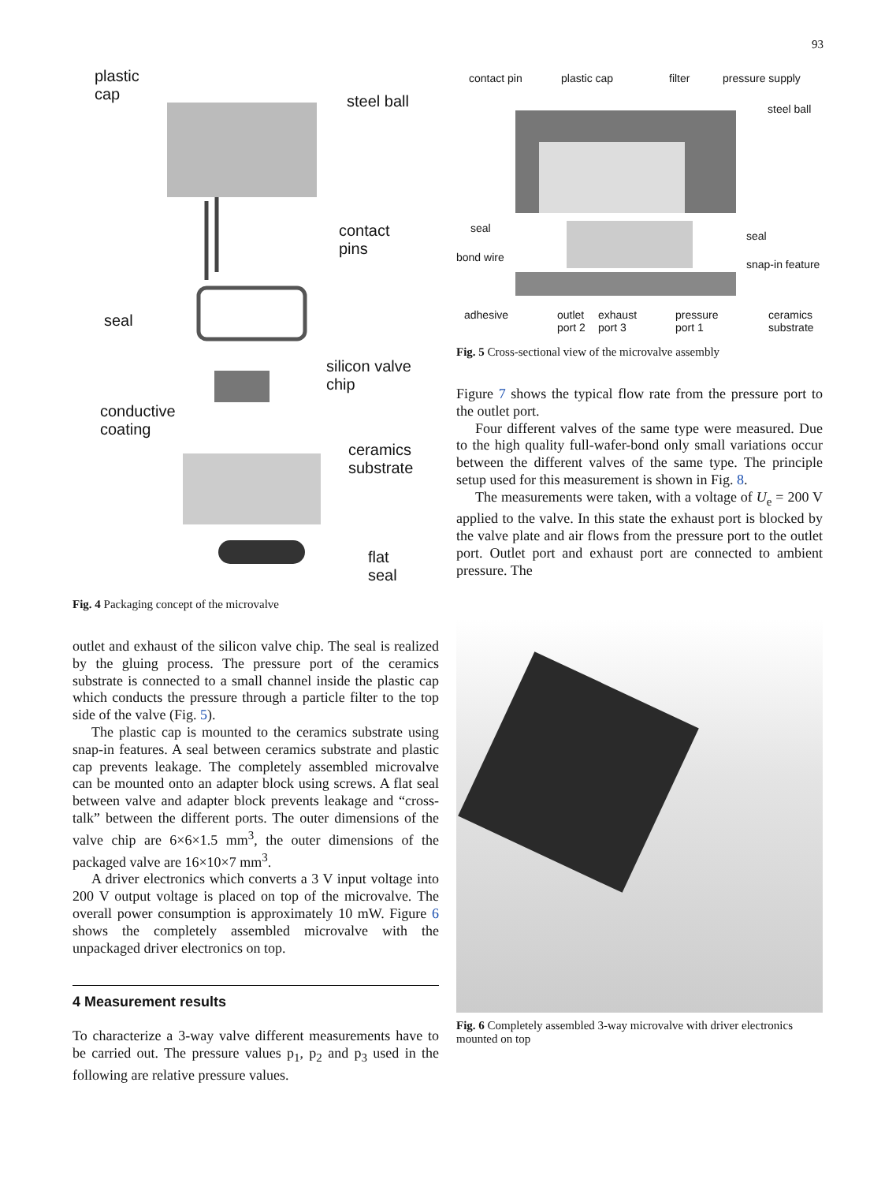93
plastic
cap
steel ball
contact
pins
seal
silicon valve
chip
conductive
coating
ceramics
substrate
flat
seal
Fig. 4 Packaging concept of the microvalve
outlet and exhaust of the silicon valve chip. The seal is realized by the gluing process. The pressure port of the ceramics substrate is connected to a small channel inside the plastic cap which conducts the pressure through a particle filter to the top side of the valve (Fig. 5).
The plastic cap is mounted to the ceramics substrate using snap-in features. A seal between ceramics substrate and plastic cap prevents leakage. The completely assembled microvalve can be mounted onto an adapter block using screws. A flat seal between valve and adapter block prevents leakage and “cross-talk” between the different ports. The outer dimensions of the valve chip are 6×6×1.5 mm<sup>3</sup>, the outer dimensions of the packaged valve are 16×10×7 mm<sup>3</sup>.
A driver electronics which converts a 3 V input voltage into 200 V output voltage is placed on top of the microvalve. The overall power consumption is approximately 10 mW. Figure 6 shows the completely assembled microvalve with the unpackaged driver electronics on top.
4 Measurement results
To characterize a 3-way valve different measurements have to be carried out. The pressure values p<sub>1</sub>, p<sub>2</sub> and p<sub>3</sub> used in the following are relative pressure values.
contact pin plastic cap filter pressure supply
steel ball
seal
seal
bond wire
snap-in feature
adhesive
outlet
port 2
exhaust
port 3
pressure
port 1
ceramics
substrate
Fig. 5 Cross-sectional view of the microvalve assembly
Figure 7 shows the typical flow rate from the pressure port to the outlet port.
Four different valves of the same type were measured. Due to the high quality full-wafer-bond only small variations occur between the different valves of the same type. The principle setup used for this measurement is shown in Fig. 8.
The measurements were taken, with a voltage of U<sub>e</sub> = 200 V applied to the valve. In this state the exhaust port is blocked by the valve plate and air flows from the pressure port to the outlet port. Outlet port and exhaust port are connected to ambient pressure. The
Fig. 6 Completely assembled 3-way microvalve with driver electronics mounted on top